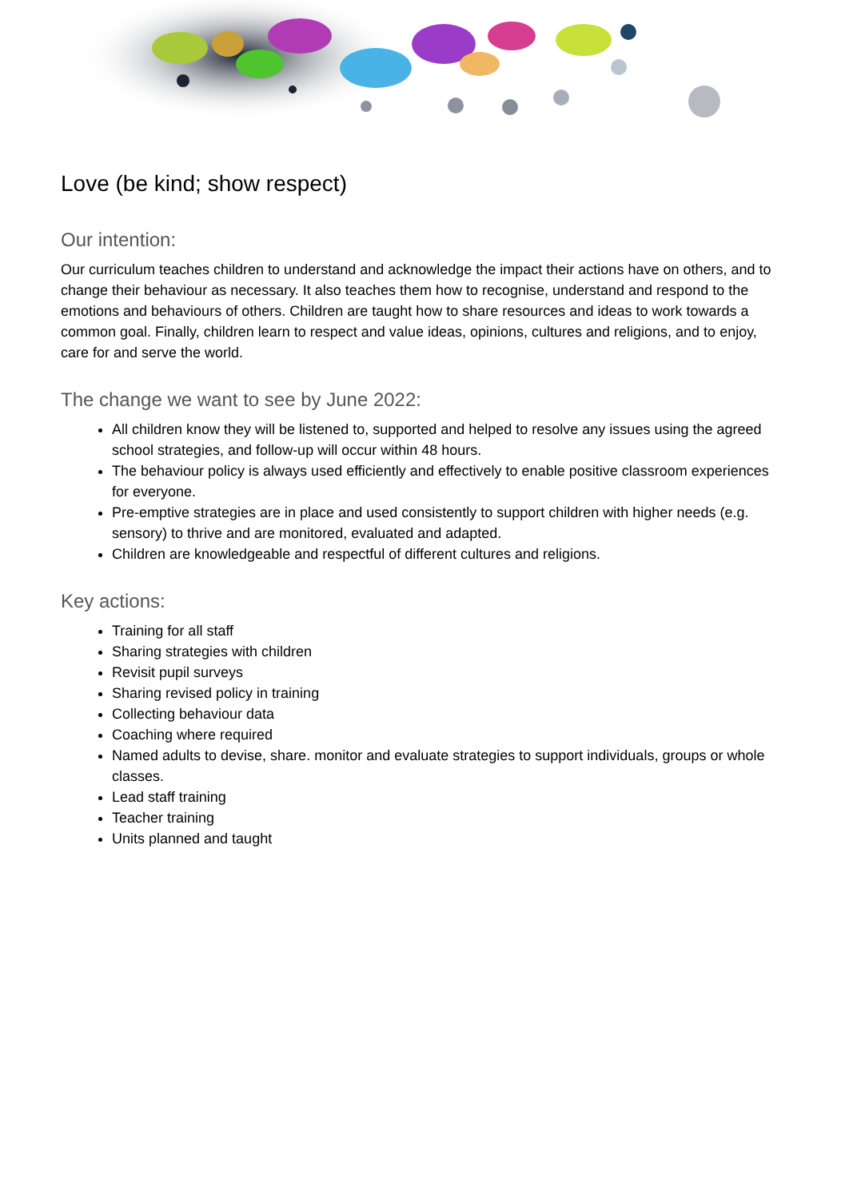Love (be kind; show respect)
Our intention:
Our curriculum teaches children to understand and acknowledge the impact their actions have on others, and to change their behaviour as necessary. It also teaches them how to recognise, understand and respond to the emotions and behaviours of others. Children are taught how to share resources and ideas to work towards a common goal. Finally, children learn to respect and value ideas, opinions, cultures and religions, and to enjoy, care for and serve the world.
The change we want to see by June 2022:
All children know they will be listened to, supported and helped to resolve any issues using the agreed school strategies, and follow-up will occur within 48 hours.
The behaviour policy is always used efficiently and effectively to enable positive classroom experiences for everyone.
Pre-emptive strategies are in place and used consistently to support children with higher needs (e.g. sensory) to thrive and are monitored, evaluated and adapted.
Children are knowledgeable and respectful of different cultures and religions.
Key actions:
Training for all staff
Sharing strategies with children
Revisit pupil surveys
Sharing revised policy in training
Collecting behaviour data
Coaching where required
Named adults to devise, share. monitor and evaluate strategies to support individuals, groups or whole classes.
Lead staff training
Teacher training
Units planned and taught